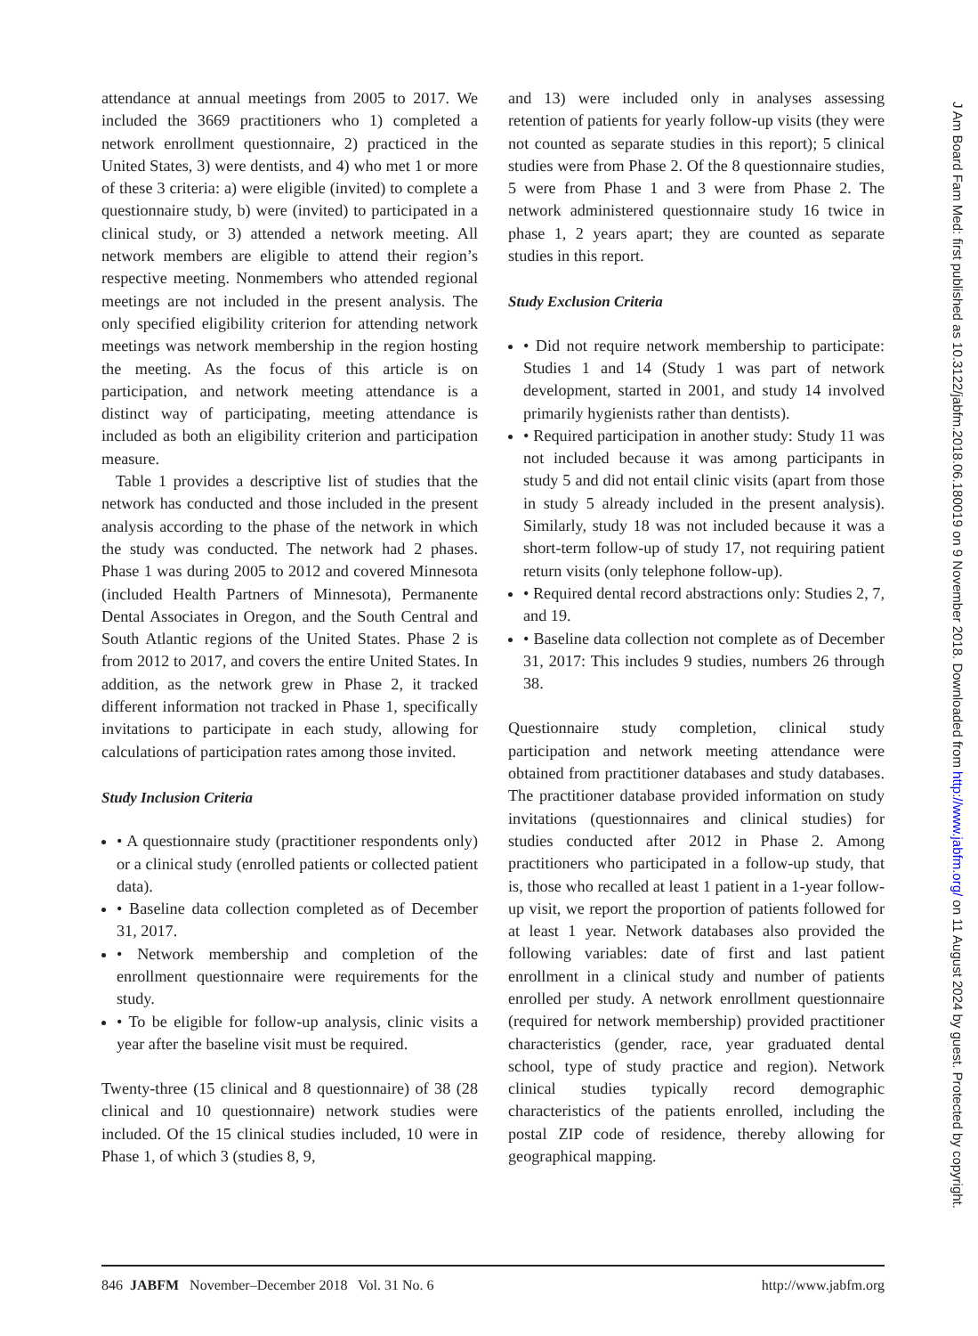attendance at annual meetings from 2005 to 2017. We included the 3669 practitioners who 1) completed a network enrollment questionnaire, 2) practiced in the United States, 3) were dentists, and 4) who met 1 or more of these 3 criteria: a) were eligible (invited) to complete a questionnaire study, b) were (invited) to participated in a clinical study, or 3) attended a network meeting. All network members are eligible to attend their region’s respective meeting. Nonmembers who attended regional meetings are not included in the present analysis. The only specified eligibility criterion for attending network meetings was network membership in the region hosting the meeting. As the focus of this article is on participation, and network meeting attendance is a distinct way of participating, meeting attendance is included as both an eligibility criterion and participation measure.
Table 1 provides a descriptive list of studies that the network has conducted and those included in the present analysis according to the phase of the network in which the study was conducted. The network had 2 phases. Phase 1 was during 2005 to 2012 and covered Minnesota (included Health Partners of Minnesota), Permanente Dental Associates in Oregon, and the South Central and South Atlantic regions of the United States. Phase 2 is from 2012 to 2017, and covers the entire United States. In addition, as the network grew in Phase 2, it tracked different information not tracked in Phase 1, specifically invitations to participate in each study, allowing for calculations of participation rates among those invited.
Study Inclusion Criteria
• A questionnaire study (practitioner respondents only) or a clinical study (enrolled patients or collected patient data).
• Baseline data collection completed as of December 31, 2017.
• Network membership and completion of the enrollment questionnaire were requirements for the study.
• To be eligible for follow-up analysis, clinic visits a year after the baseline visit must be required.
Twenty-three (15 clinical and 8 questionnaire) of 38 (28 clinical and 10 questionnaire) network studies were included. Of the 15 clinical studies included, 10 were in Phase 1, of which 3 (studies 8, 9,
and 13) were included only in analyses assessing retention of patients for yearly follow-up visits (they were not counted as separate studies in this report); 5 clinical studies were from Phase 2. Of the 8 questionnaire studies, 5 were from Phase 1 and 3 were from Phase 2. The network administered questionnaire study 16 twice in phase 1, 2 years apart; they are counted as separate studies in this report.
Study Exclusion Criteria
• Did not require network membership to participate: Studies 1 and 14 (Study 1 was part of network development, started in 2001, and study 14 involved primarily hygienists rather than dentists).
• Required participation in another study: Study 11 was not included because it was among participants in study 5 and did not entail clinic visits (apart from those in study 5 already included in the present analysis). Similarly, study 18 was not included because it was a short-term follow-up of study 17, not requiring patient return visits (only telephone follow-up).
• Required dental record abstractions only: Studies 2, 7, and 19.
• Baseline data collection not complete as of December 31, 2017: This includes 9 studies, numbers 26 through 38.
Questionnaire study completion, clinical study participation and network meeting attendance were obtained from practitioner databases and study databases. The practitioner database provided information on study invitations (questionnaires and clinical studies) for studies conducted after 2012 in Phase 2. Among practitioners who participated in a follow-up study, that is, those who recalled at least 1 patient in a 1-year follow-up visit, we report the proportion of patients followed for at least 1 year. Network databases also provided the following variables: date of first and last patient enrollment in a clinical study and number of patients enrolled per study. A network enrollment questionnaire (required for network membership) provided practitioner characteristics (gender, race, year graduated dental school, type of study practice and region). Network clinical studies typically record demographic characteristics of the patients enrolled, including the postal ZIP code of residence, thereby allowing for geographical mapping.
846 JABFM November–December 2018 Vol. 31 No. 6 http://www.jabfm.org
J Am Board Fam Med: first published as 10.3122/jabfm.2018.06.180019 on 9 November 2018. Downloaded from http://www.jabfm.org/ on 11 August 2024 by guest. Protected by copyright.